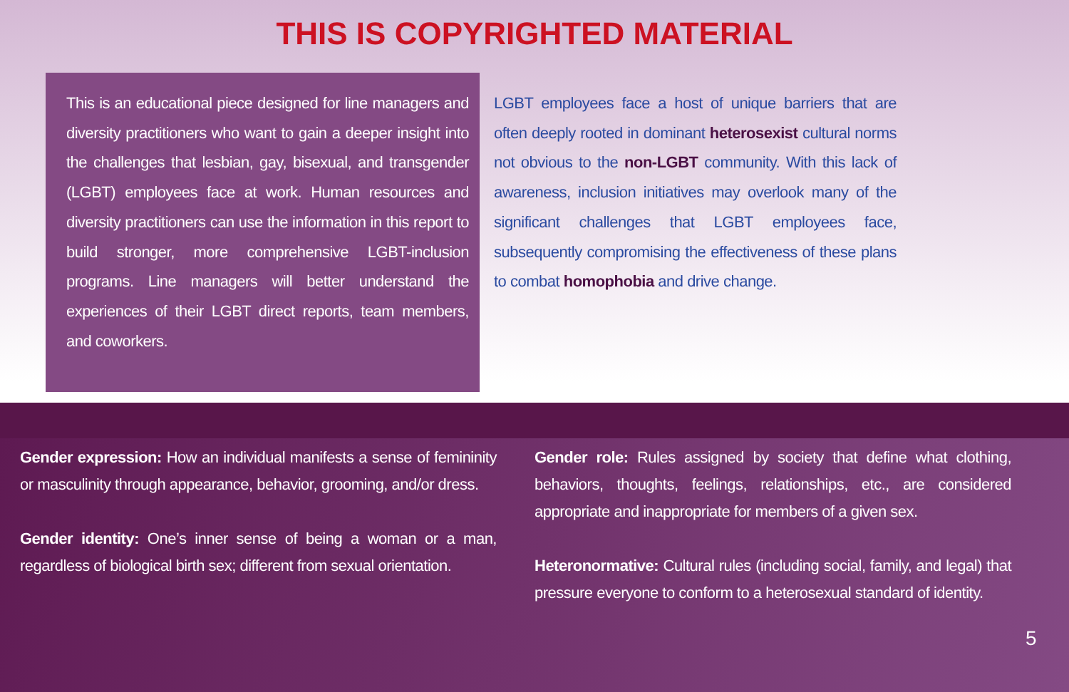THIS IS COPYRIGHTED MATERIAL
This is an educational piece designed for line managers and diversity practitioners who want to gain a deeper insight into the challenges that lesbian, gay, bisexual, and transgender (LGBT) employees face at work. Human resources and diversity practitioners can use the information in this report to build stronger, more comprehensive LGBT-inclusion programs. Line managers will better understand the experiences of their LGBT direct reports, team members, and coworkers.
LGBT employees face a host of unique barriers that are often deeply rooted in dominant heterosexist cultural norms not obvious to the non-LGBT community. With this lack of awareness, inclusion initiatives may overlook many of the significant challenges that LGBT employees face, subsequently compromising the effectiveness of these plans to combat homophobia and drive change.
Gender expression: How an individual manifests a sense of femininity or masculinity through appearance, behavior, grooming, and/or dress.
Gender identity: One’s inner sense of being a woman or a man, regardless of biological birth sex; different from sexual orientation.
Gender role: Rules assigned by society that define what clothing, behaviors, thoughts, feelings, relationships, etc., are considered appropriate and inappropriate for members of a given sex.
Heteronormative: Cultural rules (including social, family, and legal) that pressure everyone to conform to a heterosexual standard of identity.
5